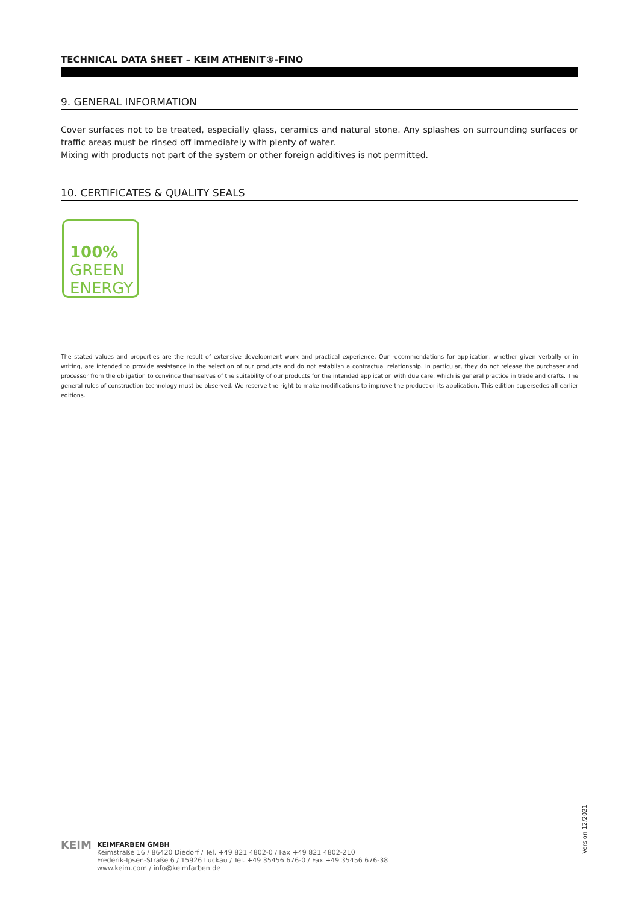TECHNICAL DATA SHEET – KEIM ATHENIT®-FINO
9. GENERAL INFORMATION
Cover surfaces not to be treated, especially glass, ceramics and natural stone. Any splashes on surrounding surfaces or traffic areas must be rinsed off immediately with plenty of water.
Mixing with products not part of the system or other foreign additives is not permitted.
10. CERTIFICATES & QUALITY SEALS
100%
GREEN
ENERGY
The stated values and properties are the result of extensive development work and practical experience. Our recommendations for application, whether given verbally or in writing, are intended to provide assistance in the selection of our products and do not establish a contractual relationship. In particular, they do not release the purchaser and processor from the obligation to convince themselves of the suitability of our products for the intended application with due care, which is general practice in trade and crafts. The general rules of construction technology must be observed. We reserve the right to make modifications to improve the product or its application. This edition supersedes all earlier editions.
Version 12/2021
KEIM
KEIMFARBEN GMBH
Keimstraße 16 / 86420 Diedorf / Tel. +49 821 4802-0 / Fax +49 821 4802-210
Frederik-Ipsen-Straße 6 / 15926 Luckau / Tel. +49 35456 676-0 / Fax +49 35456 676-38
www.keim.com / info@keimfarben.de